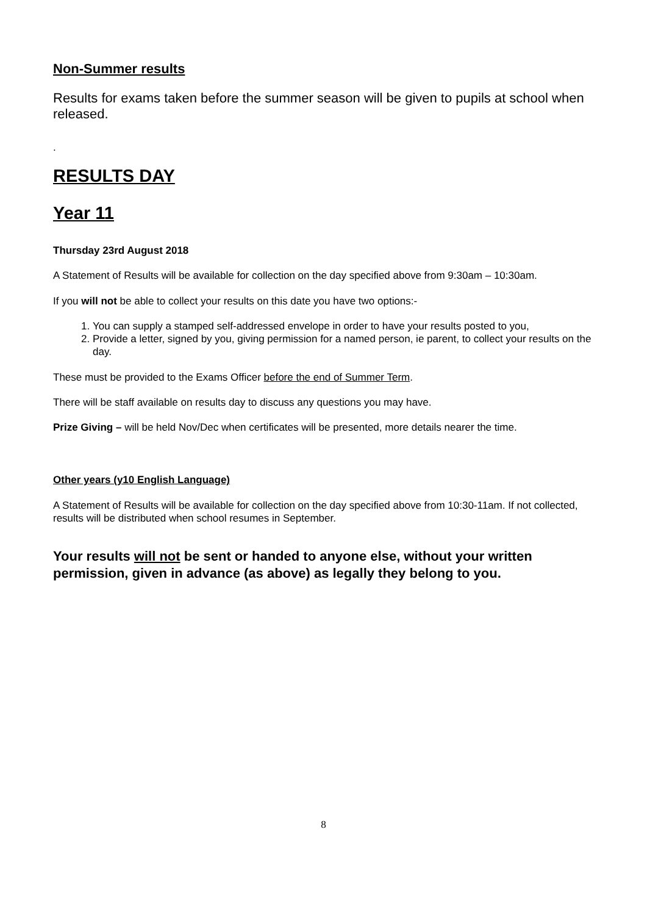Non-Summer results
Results for exams taken before the summer season will be given to pupils at school when released.
.
RESULTS DAY
Year 11
Thursday 23rd August 2018
A Statement of Results will be available for collection on the day specified above from 9:30am – 10:30am.
If you will not be able to collect your results on this date you have two options:-
1. You can supply a stamped self-addressed envelope in order to have your results posted to you,
2. Provide a letter, signed by you, giving permission for a named person, ie parent, to collect your results on the day.
These must be provided to the Exams Officer before the end of Summer Term.
There will be staff available on results day to discuss any questions you may have.
Prize Giving – will be held Nov/Dec when certificates will be presented, more details nearer the time.
Other years (y10 English Language)
A Statement of Results will be available for collection on the day specified above from 10:30-11am. If not collected, results will be distributed when school resumes in September.
Your results will not be sent or handed to anyone else, without your written permission, given in advance (as above) as legally they belong to you.
8